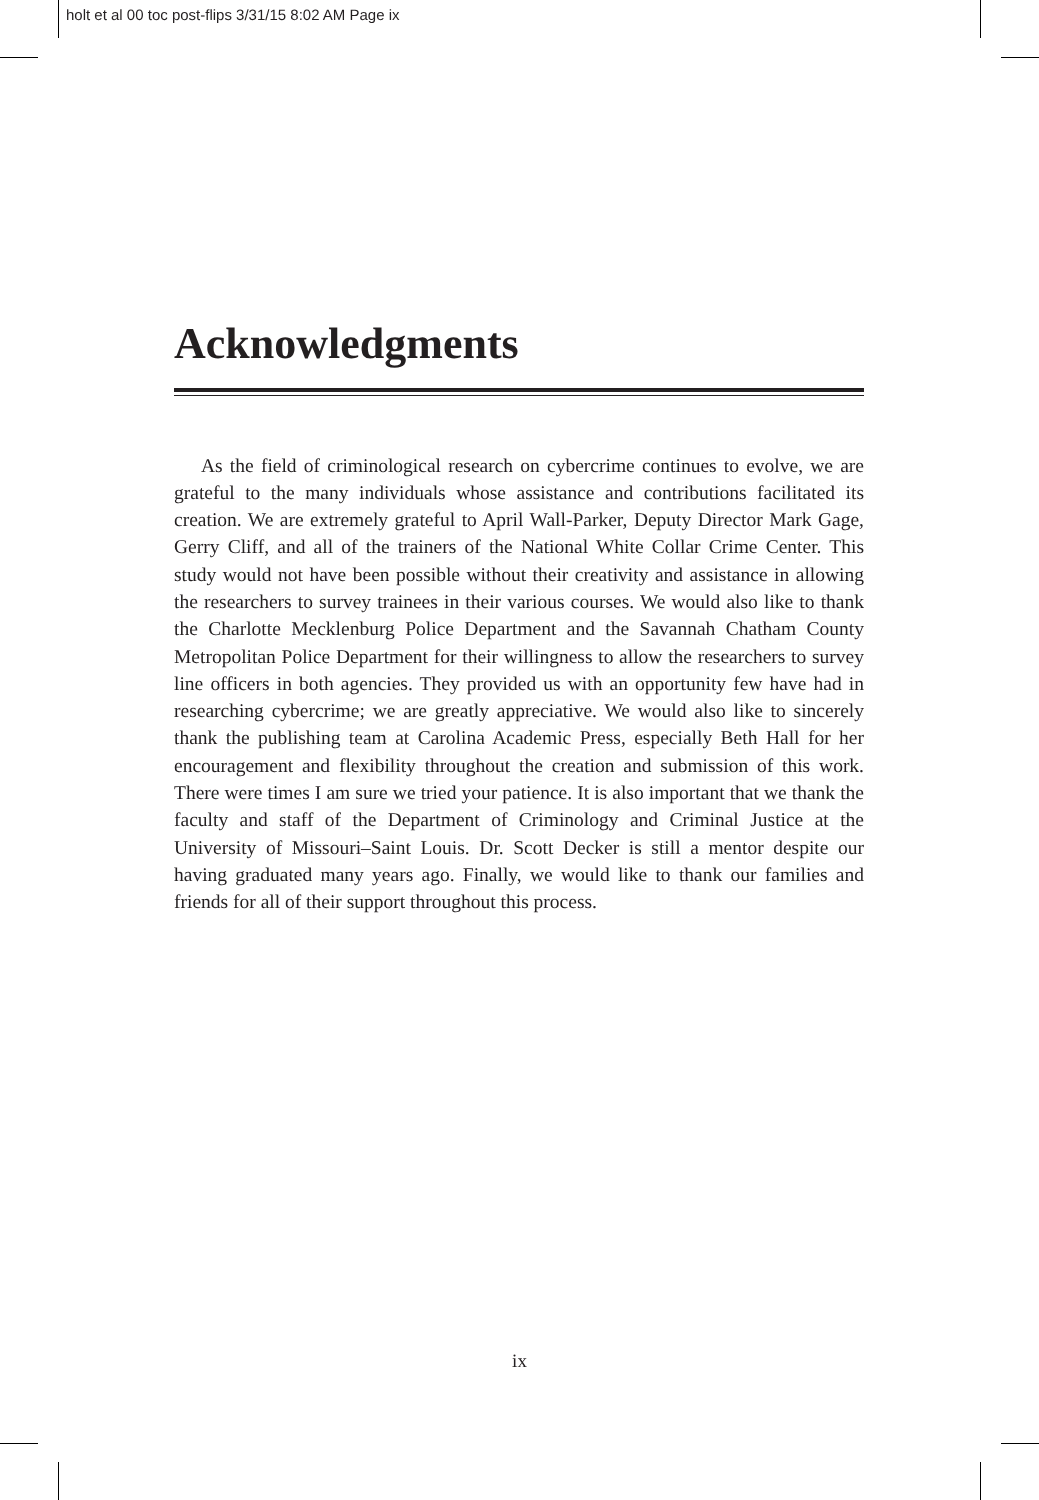holt et al 00 toc post-flips 3/31/15 8:02 AM Page ix
Acknowledgments
As the field of criminological research on cybercrime continues to evolve, we are grateful to the many individuals whose assistance and contributions facilitated its creation. We are extremely grateful to April Wall-Parker, Deputy Director Mark Gage, Gerry Cliff, and all of the trainers of the National White Collar Crime Center. This study would not have been possible without their creativity and assistance in allowing the researchers to survey trainees in their various courses. We would also like to thank the Charlotte Mecklenburg Police Department and the Savannah Chatham County Metropolitan Police Department for their willingness to allow the researchers to survey line officers in both agencies. They provided us with an opportunity few have had in researching cybercrime; we are greatly appreciative. We would also like to sincerely thank the publishing team at Carolina Academic Press, especially Beth Hall for her encouragement and flexibility throughout the creation and submission of this work. There were times I am sure we tried your patience. It is also important that we thank the faculty and staff of the Department of Criminology and Criminal Justice at the University of Missouri–Saint Louis. Dr. Scott Decker is still a mentor despite our having graduated many years ago. Finally, we would like to thank our families and friends for all of their support throughout this process.
ix